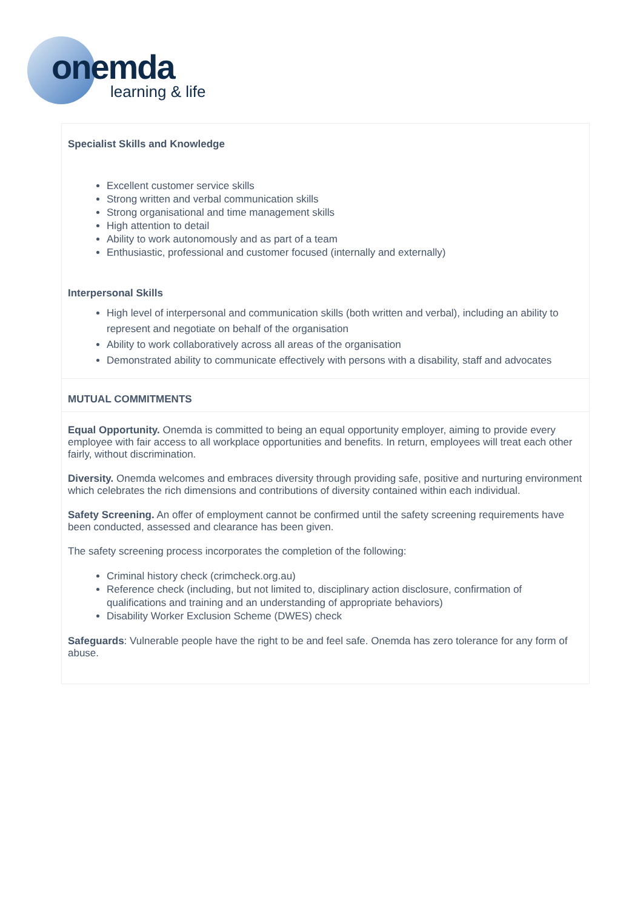onemda
learning & life
Specialist Skills and Knowledge
Excellent customer service skills
Strong written and verbal communication skills
Strong organisational and time management skills
High attention to detail
Ability to work autonomously and as part of a team
Enthusiastic, professional and customer focused (internally and externally)
Interpersonal Skills
High level of interpersonal and communication skills (both written and verbal), including an ability to represent and negotiate on behalf of the organisation
Ability to work collaboratively across all areas of the organisation
Demonstrated ability to communicate effectively with persons with a disability, staff and advocates
MUTUAL COMMITMENTS
Equal Opportunity. Onemda is committed to being an equal opportunity employer, aiming to provide every employee with fair access to all workplace opportunities and benefits. In return, employees will treat each other fairly, without discrimination.
Diversity. Onemda welcomes and embraces diversity through providing safe, positive and nurturing environment which celebrates the rich dimensions and contributions of diversity contained within each individual.
Safety Screening. An offer of employment cannot be confirmed until the safety screening requirements have been conducted, assessed and clearance has been given.
The safety screening process incorporates the completion of the following:
Criminal history check (crimcheck.org.au)
Reference check (including, but not limited to, disciplinary action disclosure, confirmation of qualifications and training and an understanding of appropriate behaviors)
Disability Worker Exclusion Scheme (DWES) check
Safeguards: Vulnerable people have the right to be and feel safe. Onemda has zero tolerance for any form of abuse.